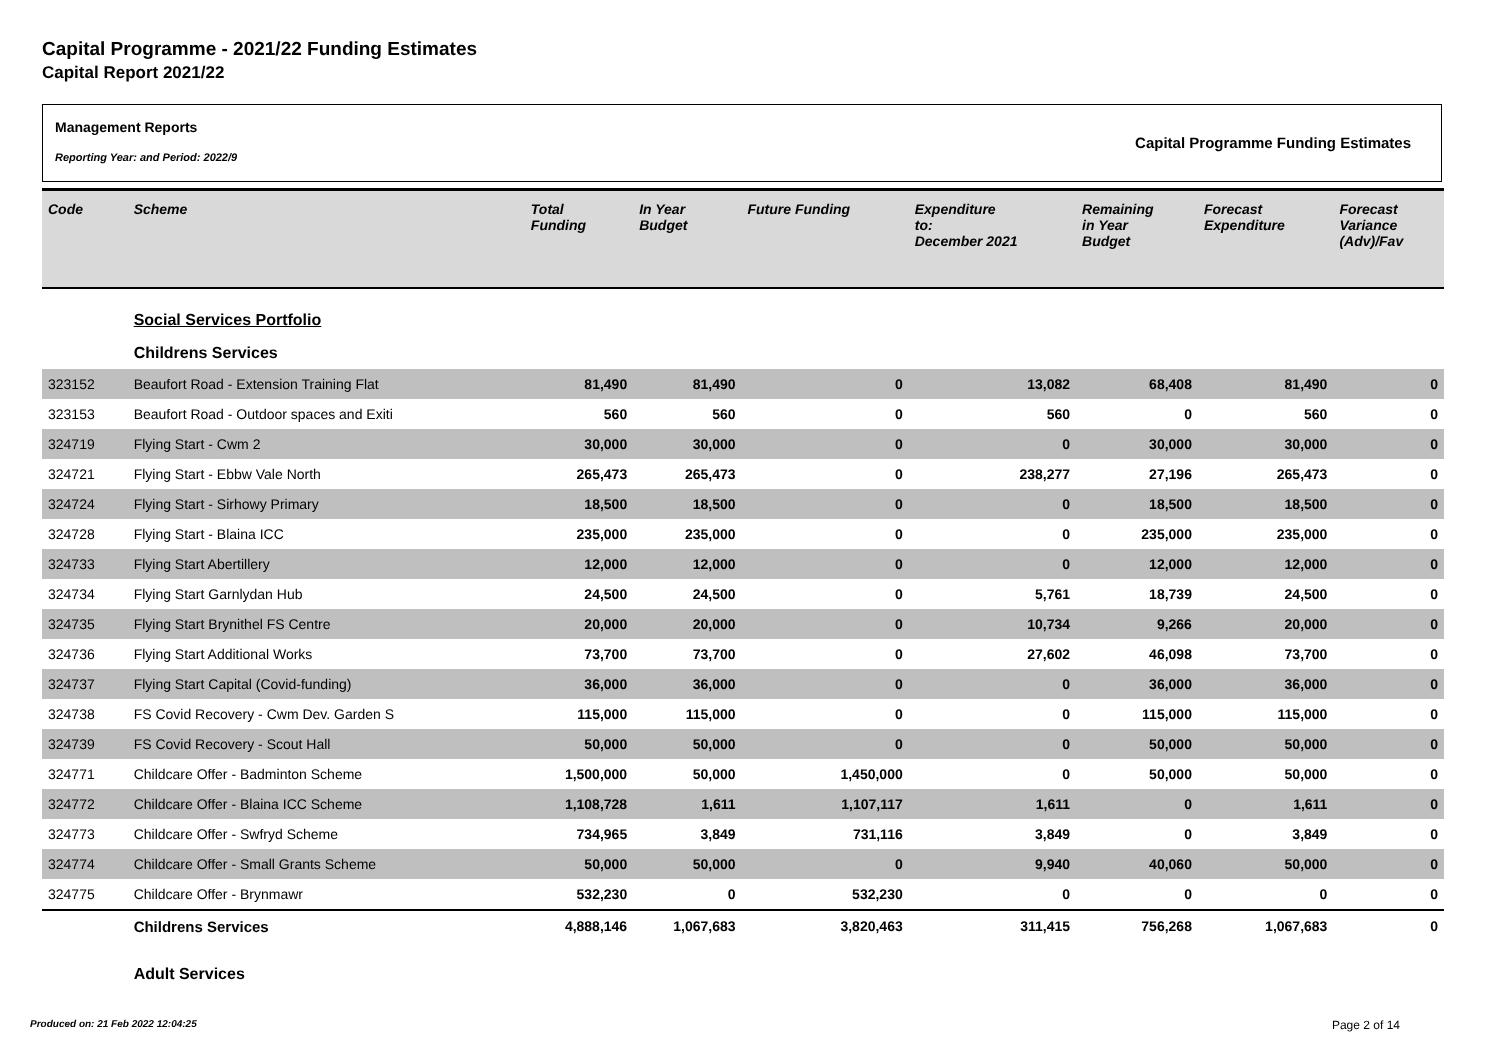Capital Programme - 2021/22 Funding Estimates
Capital Report 2021/22
Management Reports
Reporting Year: and Period: 2022/9
Capital Programme Funding Estimates
| Code | Scheme | Total Funding | In Year Budget | Future Funding | Expenditure to: December 2021 | Remaining in Year Budget | Forecast Expenditure | Forecast Variance (Adv)/Fav |
| --- | --- | --- | --- | --- | --- | --- | --- | --- |
| | Social Services Portfolio | | | | | | | |
| | Childrens Services | | | | | | | |
| 323152 | Beaufort Road - Extension Training Flat | 81,490 | 81,490 | 0 | 13,082 | 68,408 | 81,490 | 0 |
| 323153 | Beaufort Road - Outdoor spaces and Exiti | 560 | 560 | 0 | 560 | 0 | 560 | 0 |
| 324719 | Flying Start - Cwm 2 | 30,000 | 30,000 | 0 | 0 | 30,000 | 30,000 | 0 |
| 324721 | Flying Start - Ebbw Vale North | 265,473 | 265,473 | 0 | 238,277 | 27,196 | 265,473 | 0 |
| 324724 | Flying Start - Sirhowy Primary | 18,500 | 18,500 | 0 | 0 | 18,500 | 18,500 | 0 |
| 324728 | Flying Start - Blaina ICC | 235,000 | 235,000 | 0 | 0 | 235,000 | 235,000 | 0 |
| 324733 | Flying Start Abertillery | 12,000 | 12,000 | 0 | 0 | 12,000 | 12,000 | 0 |
| 324734 | Flying Start Garnlydan Hub | 24,500 | 24,500 | 0 | 5,761 | 18,739 | 24,500 | 0 |
| 324735 | Flying Start Brynithel FS Centre | 20,000 | 20,000 | 0 | 10,734 | 9,266 | 20,000 | 0 |
| 324736 | Flying Start Additional Works | 73,700 | 73,700 | 0 | 27,602 | 46,098 | 73,700 | 0 |
| 324737 | Flying Start Capital (Covid-funding) | 36,000 | 36,000 | 0 | 0 | 36,000 | 36,000 | 0 |
| 324738 | FS Covid Recovery - Cwm Dev. Garden S | 115,000 | 115,000 | 0 | 0 | 115,000 | 115,000 | 0 |
| 324739 | FS Covid Recovery - Scout Hall | 50,000 | 50,000 | 0 | 0 | 50,000 | 50,000 | 0 |
| 324771 | Childcare Offer - Badminton Scheme | 1,500,000 | 50,000 | 1,450,000 | 0 | 50,000 | 50,000 | 0 |
| 324772 | Childcare Offer - Blaina ICC Scheme | 1,108,728 | 1,611 | 1,107,117 | 1,611 | 0 | 1,611 | 0 |
| 324773 | Childcare Offer - Swfryd Scheme | 734,965 | 3,849 | 731,116 | 3,849 | 0 | 3,849 | 0 |
| 324774 | Childcare Offer - Small Grants Scheme | 50,000 | 50,000 | 0 | 9,940 | 40,060 | 50,000 | 0 |
| 324775 | Childcare Offer - Brynmawr | 532,230 | 0 | 532,230 | 0 | 0 | 0 | 0 |
| | Childrens Services | 4,888,146 | 1,067,683 | 3,820,463 | 311,415 | 756,268 | 1,067,683 | 0 |
| | Adult Services | | | | | | | |
Produced on: 21 Feb 2022 12:04:25
Page 2 of 14